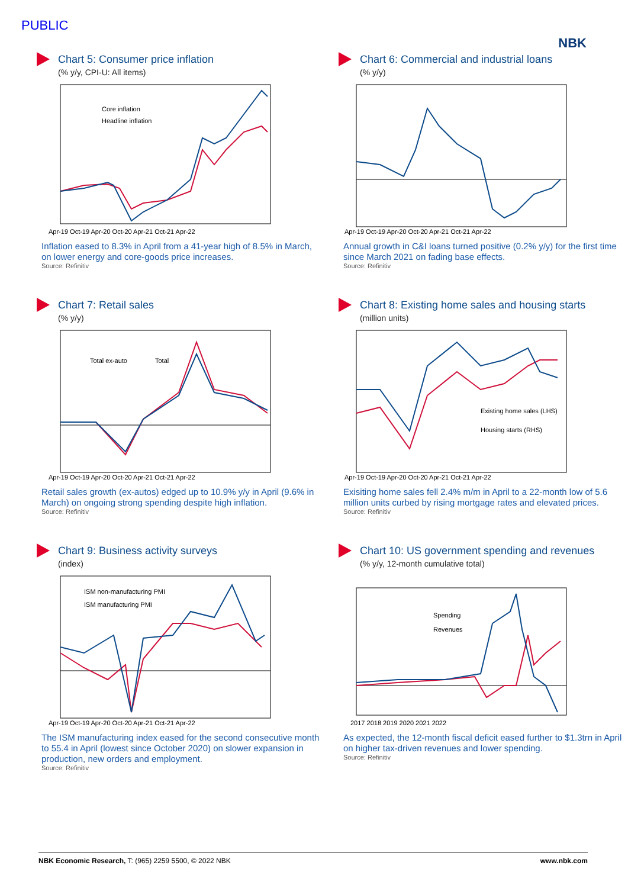PUBLIC
NBK
Chart 5: Consumer price inflation
(% y/y, CPI-U: All items)
Core inflation
Headline inflation
Apr-19 Oct-19 Apr-20 Oct-20 Apr-21 Oct-21 Apr-22
Inflation eased to 8.3% in April from a 41-year high of 8.5% in March, on lower energy and core-goods price increases.
Source: Refinitiv
Chart 6: Commercial and industrial loans
(% y/y)
Apr-19 Oct-19 Apr-20 Oct-20 Apr-21 Oct-21 Apr-22
Annual growth in C&I loans turned positive (0.2% y/y) for the first time since March 2021 on fading base effects.
Source: Refinitiv
Chart 7: Retail sales
(% y/y)
Total ex-auto
Total
Apr-19 Oct-19 Apr-20 Oct-20 Apr-21 Oct-21 Apr-22
Retail sales growth (ex-autos) edged up to 10.9% y/y in April (9.6% in March) on ongoing strong spending despite high inflation.
Source: Refinitiv
Chart 8: Existing home sales and housing starts
(million units)
Existing home sales (LHS)
Housing starts (RHS)
Apr-19 Oct-19 Apr-20 Oct-20 Apr-21 Oct-21 Apr-22
Exisiting home sales fell 2.4% m/m in April to a 22-month low of 5.6 million units curbed by rising mortgage rates and elevated prices.
Source: Refinitiv
Chart 9: Business activity surveys
(index)
ISM non-manufacturing PMI
ISM manufacturing PMI
Apr-19 Oct-19 Apr-20 Oct-20 Apr-21 Oct-21 Apr-22
The ISM manufacturing index eased for the second consecutive month to 55.4 in April (lowest since October 2020) on slower expansion in production, new orders and employment.
Source: Refinitiv
Chart 10: US government spending and revenues
(% y/y, 12-month cumulative total)
Spending
Revenues
2017 2018 2019 2020 2021 2022
As expected, the 12-month fiscal deficit eased further to $1.3trn in April on higher tax-driven revenues and lower spending.
Source: Refinitiv
NBK Economic Research, T: (965) 2259 5500, © 2022 NBK www.nbk.com